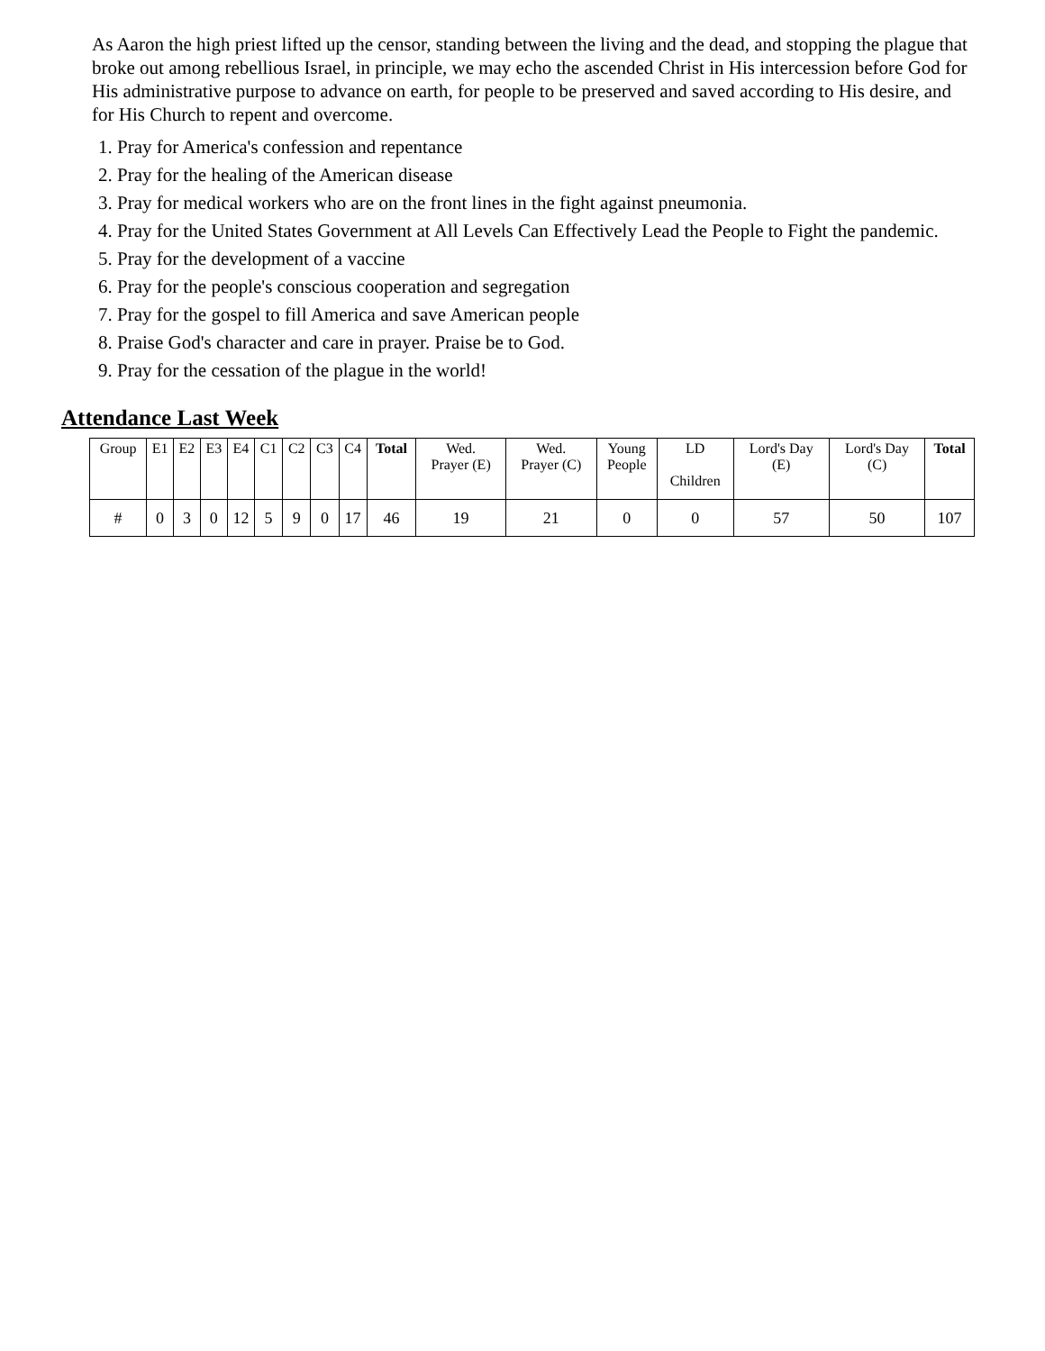As Aaron the high priest lifted up the censor, standing between the living and the dead, and stopping the plague that broke out among rebellious Israel, in principle, we may echo the ascended Christ in His intercession before God for His administrative purpose to advance on earth, for people to be preserved and saved according to His desire, and for His Church to repent and overcome.
1. Pray for America's confession and repentance
2. Pray for the healing of the American disease
3. Pray for medical workers who are on the front lines in the fight against pneumonia.
4. Pray for the United States Government at All Levels Can Effectively Lead the People to Fight the pandemic.
5. Pray for the development of a vaccine
6. Pray for the people's conscious cooperation and segregation
7. Pray for the gospel to fill America and save American people
8. Praise God's character and care in prayer. Praise be to God.
9. Pray for the cessation of the plague in the world!
Attendance Last Week
| Group | E1 | E2 | E3 | E4 | C1 | C2 | C3 | C4 | Total | Wed. Prayer (E) | Wed. Prayer (C) | Young People | LD Children | Lord's Day (E) | Lord's Day (C) | Total |
| # | 0 | 3 | 0 | 12 | 5 | 9 | 0 | 17 | 46 | 19 | 21 | 0 | 0 | 57 | 50 | 107 |